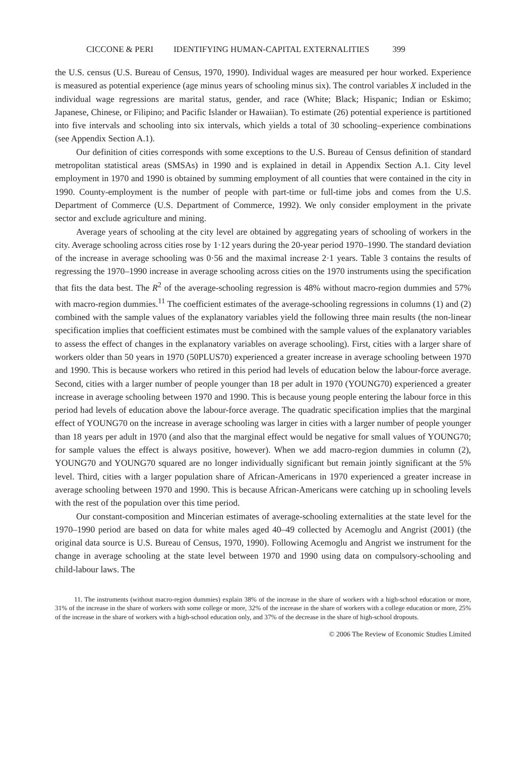CICCONE & PERI IDENTIFYING HUMAN-CAPITAL EXTERNALITIES 399
the U.S. census (U.S. Bureau of Census, 1970, 1990). Individual wages are measured per hour worked. Experience is measured as potential experience (age minus years of schooling minus six). The control variables X included in the individual wage regressions are marital status, gender, and race (White; Black; Hispanic; Indian or Eskimo; Japanese, Chinese, or Filipino; and Pacific Islander or Hawaiian). To estimate (26) potential experience is partitioned into five intervals and schooling into six intervals, which yields a total of 30 schooling–experience combinations (see Appendix Section A.1).
Our definition of cities corresponds with some exceptions to the U.S. Bureau of Census definition of standard metropolitan statistical areas (SMSAs) in 1990 and is explained in detail in Appendix Section A.1. City level employment in 1970 and 1990 is obtained by summing employment of all counties that were contained in the city in 1990. County-employment is the number of people with part-time or full-time jobs and comes from the U.S. Department of Commerce (U.S. Department of Commerce, 1992). We only consider employment in the private sector and exclude agriculture and mining.
Average years of schooling at the city level are obtained by aggregating years of schooling of workers in the city. Average schooling across cities rose by 1·12 years during the 20-year period 1970–1990. The standard deviation of the increase in average schooling was 0·56 and the maximal increase 2·1 years. Table 3 contains the results of regressing the 1970–1990 increase in average schooling across cities on the 1970 instruments using the specification that fits the data best. The R<sup>2</sup> of the average-schooling regression is 48% without macro-region dummies and 57% with macro-region dummies.<sup>11</sup> The coefficient estimates of the average-schooling regressions in columns (1) and (2) combined with the sample values of the explanatory variables yield the following three main results (the non-linear specification implies that coefficient estimates must be combined with the sample values of the explanatory variables to assess the effect of changes in the explanatory variables on average schooling). First, cities with a larger share of workers older than 50 years in 1970 (50PLUS70) experienced a greater increase in average schooling between 1970 and 1990. This is because workers who retired in this period had levels of education below the labour-force average. Second, cities with a larger number of people younger than 18 per adult in 1970 (YOUNG70) experienced a greater increase in average schooling between 1970 and 1990. This is because young people entering the labour force in this period had levels of education above the labour-force average. The quadratic specification implies that the marginal effect of YOUNG70 on the increase in average schooling was larger in cities with a larger number of people younger than 18 years per adult in 1970 (and also that the marginal effect would be negative for small values of YOUNG70; for sample values the effect is always positive, however). When we add macro-region dummies in column (2), YOUNG70 and YOUNG70 squared are no longer individually significant but remain jointly significant at the 5% level. Third, cities with a larger population share of African-Americans in 1970 experienced a greater increase in average schooling between 1970 and 1990. This is because African-Americans were catching up in schooling levels with the rest of the population over this time period.
Our constant-composition and Mincerian estimates of average-schooling externalities at the state level for the 1970–1990 period are based on data for white males aged 40–49 collected by Acemoglu and Angrist (2001) (the original data source is U.S. Bureau of Census, 1970, 1990). Following Acemoglu and Angrist we instrument for the change in average schooling at the state level between 1970 and 1990 using data on compulsory-schooling and child-labour laws. The
11. The instruments (without macro-region dummies) explain 38% of the increase in the share of workers with a high-school education or more, 31% of the increase in the share of workers with some college or more, 32% of the increase in the share of workers with a college education or more, 25% of the increase in the share of workers with a high-school education only, and 37% of the decrease in the share of high-school dropouts.
© 2006 The Review of Economic Studies Limited